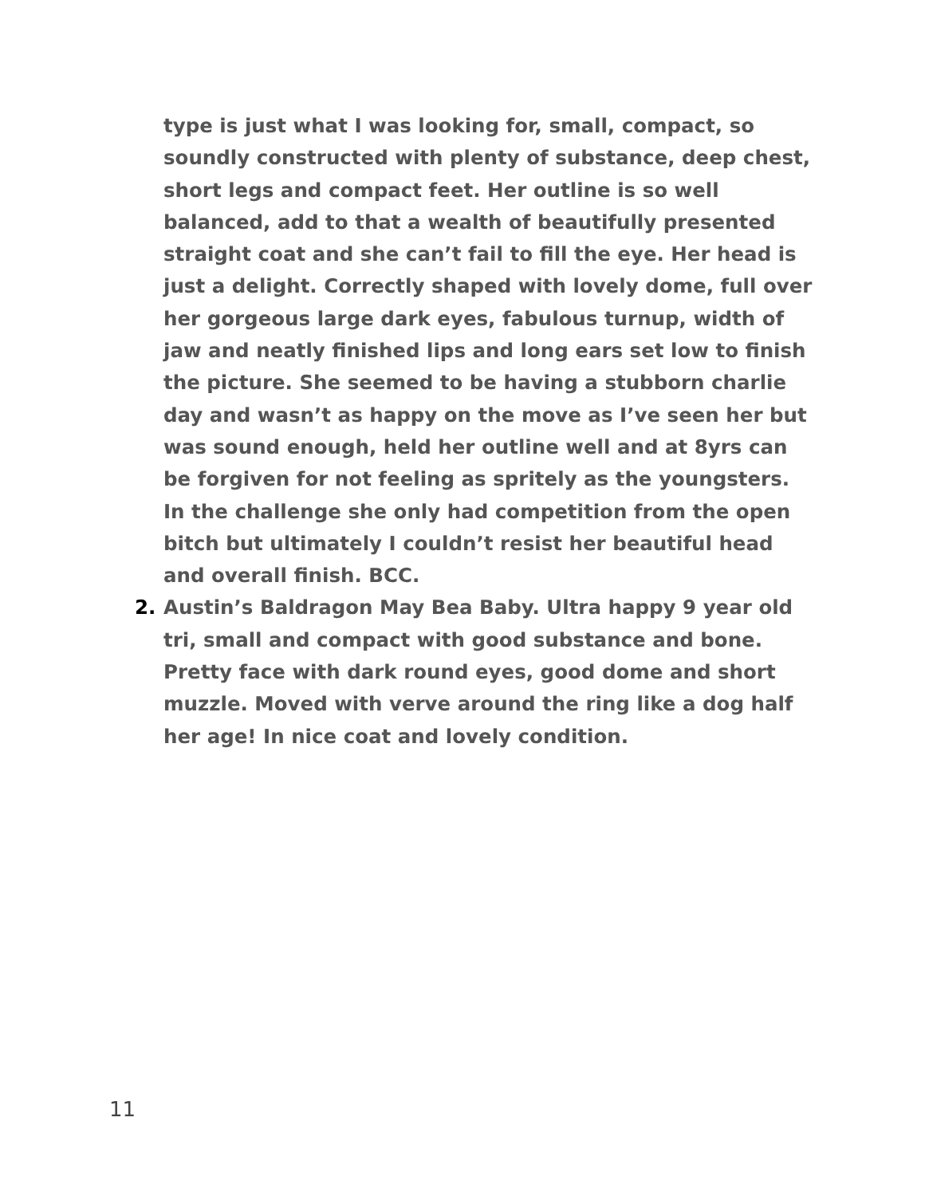type is just what I was looking for, small, compact, so soundly constructed with plenty of substance, deep chest, short legs and compact feet. Her outline is so well balanced, add to that a wealth of beautifully presented straight coat and she can’t fail to fill the eye. Her head is just a delight. Correctly shaped with lovely dome, full over her gorgeous large dark eyes, fabulous turnup, width of jaw and neatly finished lips and long ears set low to finish the picture. She seemed to be having a stubborn charlie day and wasn’t as happy on the move as I’ve seen her but was sound enough, held her outline well and at 8yrs can be forgiven for not feeling as spritely as the youngsters. In the challenge she only had competition from the open bitch but ultimately I couldn’t resist her beautiful head and overall finish. BCC.
2. Austin’s Baldragon May Bea Baby. Ultra happy 9 year old tri, small and compact with good substance and bone. Pretty face with dark round eyes, good dome and short muzzle. Moved with verve around the ring like a dog half her age! In nice coat and lovely condition.
11